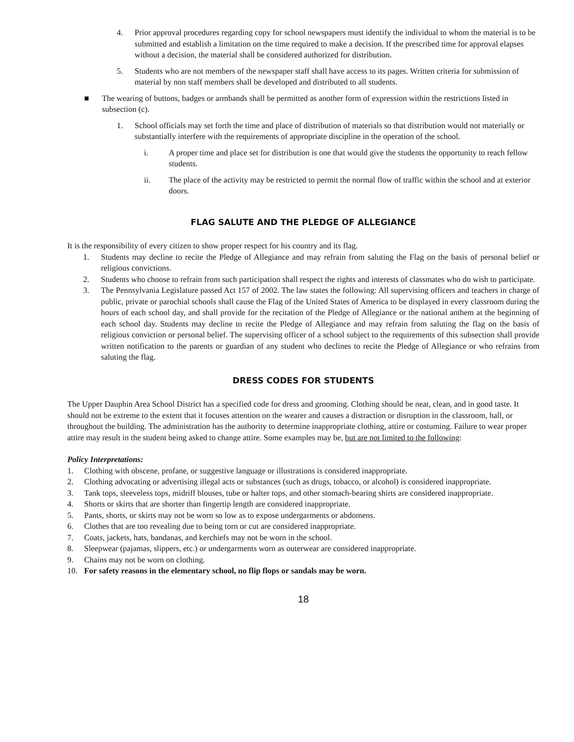4. Prior approval procedures regarding copy for school newspapers must identify the individual to whom the material is to be submitted and establish a limitation on the time required to make a decision. If the prescribed time for approval elapses without a decision, the material shall be considered authorized for distribution.
5. Students who are not members of the newspaper staff shall have access to its pages. Written criteria for submission of material by non staff members shall be developed and distributed to all students.
■ The wearing of buttons, badges or armbands shall be permitted as another form of expression within the restrictions listed in subsection (c).
1. School officials may set forth the time and place of distribution of materials so that distribution would not materially or substantially interfere with the requirements of appropriate discipline in the operation of the school.
i. A proper time and place set for distribution is one that would give the students the opportunity to reach fellow students.
ii. The place of the activity may be restricted to permit the normal flow of traffic within the school and at exterior doors.
FLAG SALUTE AND THE PLEDGE OF ALLEGIANCE
It is the responsibility of every citizen to show proper respect for his country and its flag.
1. Students may decline to recite the Pledge of Allegiance and may refrain from saluting the Flag on the basis of personal belief or religious convictions.
2. Students who choose to refrain from such participation shall respect the rights and interests of classmates who do wish to participate.
3. The Pennsylvania Legislature passed Act 157 of 2002. The law states the following: All supervising officers and teachers in charge of public, private or parochial schools shall cause the Flag of the United States of America to be displayed in every classroom during the hours of each school day, and shall provide for the recitation of the Pledge of Allegiance or the national anthem at the beginning of each school day. Students may decline to recite the Pledge of Allegiance and may refrain from saluting the flag on the basis of religious conviction or personal belief. The supervising officer of a school subject to the requirements of this subsection shall provide written notification to the parents or guardian of any student who declines to recite the Pledge of Allegiance or who refrains from saluting the flag.
DRESS CODES FOR STUDENTS
The Upper Dauphin Area School District has a specified code for dress and grooming. Clothing should be neat, clean, and in good taste. It should not be extreme to the extent that it focuses attention on the wearer and causes a distraction or disruption in the classroom, hall, or throughout the building. The administration has the authority to determine inappropriate clothing, attire or costuming. Failure to wear proper attire may result in the student being asked to change attire. Some examples may be, but are not limited to the following:
Policy Interpretations:
1. Clothing with obscene, profane, or suggestive language or illustrations is considered inappropriate.
2. Clothing advocating or advertising illegal acts or substances (such as drugs, tobacco, or alcohol) is considered inappropriate.
3. Tank tops, sleeveless tops, midriff blouses, tube or halter tops, and other stomach-bearing shirts are considered inappropriate.
4. Shorts or skirts that are shorter than fingertip length are considered inappropriate.
5. Pants, shorts, or skirts may not be worn so low as to expose undergarments or abdomens.
6. Clothes that are too revealing due to being torn or cut are considered inappropriate.
7. Coats, jackets, hats, bandanas, and kerchiefs may not be worn in the school.
8. Sleepwear (pajamas, slippers, etc.) or undergarments worn as outerwear are considered inappropriate.
9. Chains may not be worn on clothing.
10. For safety reasons in the elementary school, no flip flops or sandals may be worn.
18